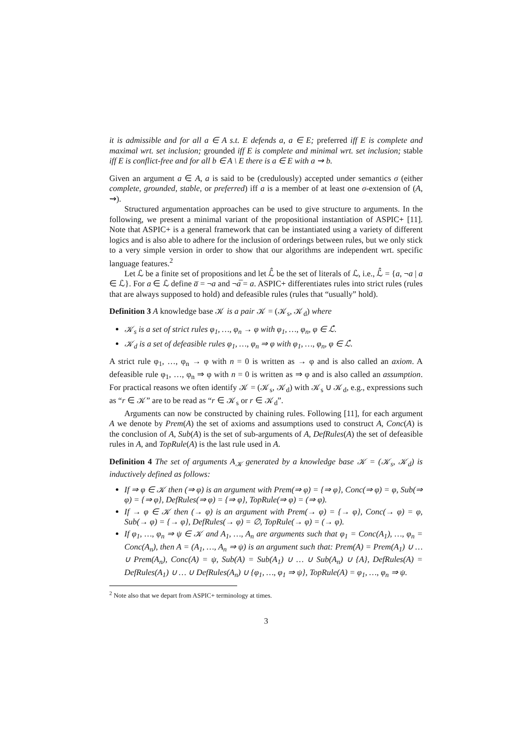it is admissible and for all a ∈ A s.t. E defends a, a ∈ E; preferred iff E is complete and maximal wrt. set inclusion; grounded iff E is complete and minimal wrt. set inclusion; stable iff E is conflict-free and for all b ∈ A \ E there is a ∈ E with a ⇝ b.
Given an argument a ∈ A, a is said to be (credulously) accepted under semantics σ (either complete, grounded, stable, or preferred) iff a is a member of at least one σ-extension of (A, ⇝).
Structured argumentation approaches can be used to give structure to arguments. In the following, we present a minimal variant of the propositional instantiation of ASPIC+ [11]. Note that ASPIC+ is a general framework that can be instantiated using a variety of different logics and is also able to adhere for the inclusion of orderings between rules, but we only stick to a very simple version in order to show that our algorithms are independent wrt. specific language features.<sup>2</sup>
Let ℒ be a finite set of propositions and let ℒ̂ be the set of literals of ℒ, i.e., ℒ̂ = {a, ¬a | a ∈ ℒ}. For a ∈ ℒ define a̅ = ¬a and ¬a̅ = a. ASPIC+ differentiates rules into strict rules (rules that are always supposed to hold) and defeasible rules (rules that “usually” hold).
Definition 3 A knowledge base 𝒦 is a pair 𝒦 = (𝒦<sub>s</sub>, 𝒦<sub>d</sub>) where
𝒦<sub>s</sub> is a set of strict rules φ<sub>1</sub>, …, φ<sub>n</sub> → φ with φ<sub>1</sub>, …, φ<sub>n</sub>, φ ∈ ℒ̂.
𝒦<sub>d</sub> is a set of defeasible rules φ<sub>1</sub>, …, φ<sub>n</sub> ⇒ φ with φ<sub>1</sub>, …, φ<sub>n</sub>, φ ∈ ℒ̂.
A strict rule φ<sub>1</sub>, …, φ<sub>n</sub> → φ with n = 0 is written as → φ and is also called an axiom. A defeasible rule φ<sub>1</sub>, …, φ<sub>n</sub> ⇒ φ with n = 0 is written as ⇒ φ and is also called an assumption. For practical reasons we often identify 𝒦 = (𝒦<sub>s</sub>, 𝒦<sub>d</sub>) with 𝒦<sub>s</sub> ∪ 𝒦<sub>d</sub>, e.g., expressions such as “r ∈ 𝒦” are to be read as “r ∈ 𝒦<sub>s</sub> or r ∈ 𝒦<sub>d</sub>”.
Arguments can now be constructed by chaining rules. Following [11], for each argument A we denote by Prem(A) the set of axioms and assumptions used to construct A, Conc(A) is the conclusion of A, Sub(A) is the set of sub-arguments of A, DefRules(A) the set of defeasible rules in A, and TopRule(A) is the last rule used in A.
Definition 4 The set of arguments A<sub>𝒦</sub> generated by a knowledge base 𝒦 = (𝒦<sub>s</sub>, 𝒦<sub>d</sub>) is inductively defined as follows:
If ⇒ φ ∈ 𝒦 then (⇒ φ) is an argument with Prem(⇒ φ) = {⇒ φ}, Conc(⇒ φ) = φ, Sub(⇒ φ) = {⇒ φ}, DefRules(⇒ φ) = {⇒ φ}, TopRule(⇒ φ) = (⇒ φ).
If → φ ∈ 𝒦 then (→ φ) is an argument with Prem(→ φ) = {→ φ}, Conc(→ φ) = φ, Sub(→ φ) = {→ φ}, DefRules(→ φ) = ∅, TopRule(→ φ) = (→ φ).
If φ<sub>1</sub>, …, φ<sub>n</sub> ⇒ ψ ∈ 𝒦 and A<sub>1</sub>, …, A<sub>n</sub> are arguments such that φ<sub>1</sub> = Conc(A<sub>1</sub>), …, φ<sub>n</sub> = Conc(A<sub>n</sub>), then A = (A<sub>1</sub>, …, A<sub>n</sub> ⇒ ψ) is an argument such that: Prem(A) = Prem(A<sub>1</sub>) ∪ … ∪ Prem(A<sub>n</sub>), Conc(A) = ψ, Sub(A) = Sub(A<sub>1</sub>) ∪ … ∪ Sub(A<sub>n</sub>) ∪ {A}, DefRules(A) = DefRules(A<sub>1</sub>) ∪ … ∪ DefRules(A<sub>n</sub>) ∪ {φ<sub>1</sub>, …, φ<sub>1</sub> ⇒ ψ}, TopRule(A) = φ<sub>1</sub>, …, φ<sub>n</sub> ⇒ ψ.
<sup>2</sup> Note also that we depart from ASPIC+ terminology at times.
3